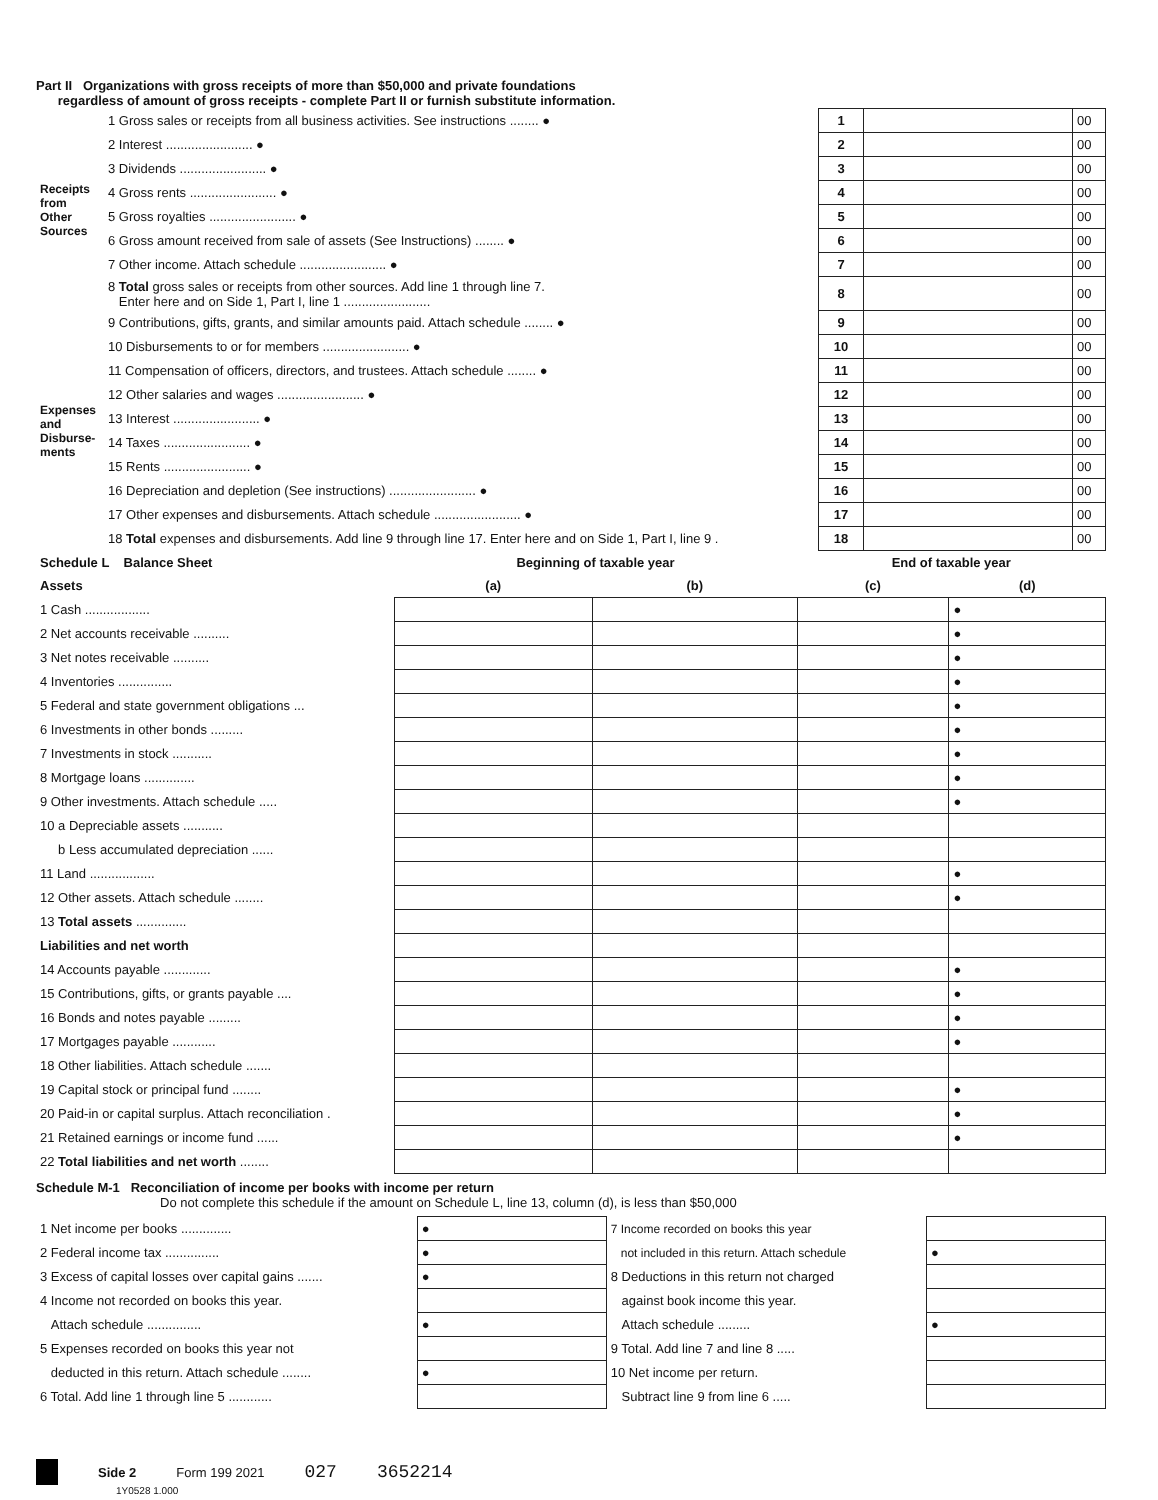Part II Organizations with gross receipts of more than $50,000 and private foundations
regardless of amount of gross receipts - complete Part II or furnish substitute information.
| Receipts from Other Sources | 1 Gross sales or receipts from all business activities. See instructions ........ ● | 1 | | 00 |
| | 2 Interest ........................ ● | 2 | | 00 |
| | 3 Dividends ........................ ● | 3 | | 00 |
| | 4 Gross rents ........................ ● | 4 | | 00 |
| | 5 Gross royalties ........................ ● | 5 | | 00 |
| | 6 Gross amount received from sale of assets (See Instructions) ........ ● | 6 | | 00 |
| | 7 Other income. Attach schedule ........................ ● | 7 | | 00 |
| | 8 Total gross sales or receipts from other sources. Add line 1 through line 7. Enter here and on Side 1, Part I, line 1 ........................ | 8 | | 00 |
| Expenses and Disburse- ments | 9 Contributions, gifts, grants, and similar amounts paid. Attach schedule ........ ● | 9 | | 00 |
| | 10 Disbursements to or for members ........................ ● | 10 | | 00 |
| | 11 Compensation of officers, directors, and trustees. Attach schedule ........ ● | 11 | | 00 |
| | 12 Other salaries and wages ........................ ● | 12 | | 00 |
| | 13 Interest ........................ ● | 13 | | 00 |
| | 14 Taxes ........................ ● | 14 | | 00 |
| | 15 Rents ........................ ● | 15 | | 00 |
| | 16 Depreciation and depletion (See instructions) ........................ ● | 16 | | 00 |
| | 17 Other expenses and disbursements. Attach schedule ........................ ● | 17 | | 00 |
| | 18 Total expenses and disbursements. Add line 9 through line 17. Enter here and on Side 1, Part I, line 9 . | 18 | | 00 |
| Schedule L Balance Sheet | Beginning of taxable year | | End of taxable year | |
| --- | --- | --- | --- | --- |
| Assets | (a) | (b) | (c) | (d) |
| 1 Cash .................. | | | | ● |
| 2 Net accounts receivable .......... | | | | ● |
| 3 Net notes receivable .......... | | | | ● |
| 4 Inventories ............... | | | | ● |
| 5 Federal and state government obligations ... | | | | ● |
| 6 Investments in other bonds ......... | | | | ● |
| 7 Investments in stock ........... | | | | ● |
| 8 Mortgage loans .............. | | | | ● |
| 9 Other investments. Attach schedule ..... | | | | ● |
| 10 a Depreciable assets ........... | | | | |
| b Less accumulated depreciation ...... | | | | |
| 11 Land .................. | | | | ● |
| 12 Other assets. Attach schedule ........ | | | | ● |
| 13 Total assets .............. | | | | |
| Liabilities and net worth | | | | |
| 14 Accounts payable ............. | | | | ● |
| 15 Contributions, gifts, or grants payable .... | | | | ● |
| 16 Bonds and notes payable ......... | | | | ● |
| 17 Mortgages payable ............ | | | | ● |
| 18 Other liabilities. Attach schedule ....... | | | | |
| 19 Capital stock or principal fund ........ | | | | ● |
| 20 Paid-in or capital surplus. Attach reconciliation . | | | | ● |
| 21 Retained earnings or income fund ...... | | | | ● |
| 22 Total liabilities and net worth ........ | | | | |
Schedule M-1 Reconciliation of income per books with income per return
Do not complete this schedule if the amount on Schedule L, line 13, column (d), is less than $50,000
| 1 Net income per books .............. | ● | 7 Income recorded on books this year | |
| 2 Federal income tax ............... | ● | not included in this return. Attach schedule | ● |
| 3 Excess of capital losses over capital gains ....... | ● | 8 Deductions in this return not charged | |
| 4 Income not recorded on books this year. | | against book income this year. | |
| Attach schedule ............... | ● | Attach schedule ......... | ● |
| 5 Expenses recorded on books this year not | | 9 Total. Add line 7 and line 8 ..... | |
| deducted in this return. Attach schedule ........ | ● | 10 Net income per return. | |
| 6 Total. Add line 1 through line 5 ............ | | Subtract line 9 from line 6 ..... | |
Side 2 Form 199 2021 027 3652214
1Y0528 1.000